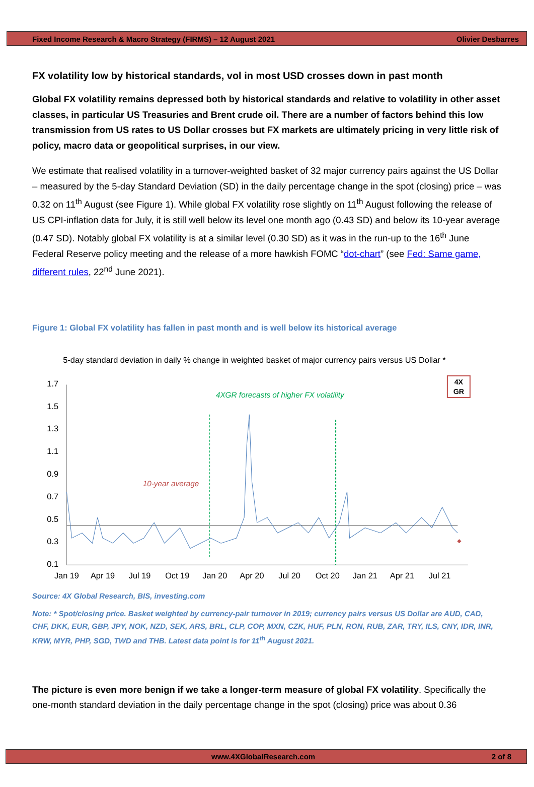Fixed Income Research & Macro Strategy (FIRMS) – 12 August 2021 Olivier Desbarres
FX volatility low by historical standards, vol in most USD crosses down in past month
Global FX volatility remains depressed both by historical standards and relative to volatility in other asset classes, in particular US Treasuries and Brent crude oil. There are a number of factors behind this low transmission from US rates to US Dollar crosses but FX markets are ultimately pricing in very little risk of policy, macro data or geopolitical surprises, in our view.
We estimate that realised volatility in a turnover-weighted basket of 32 major currency pairs against the US Dollar – measured by the 5-day Standard Deviation (SD) in the daily percentage change in the spot (closing) price – was 0.32 on 11<sup>th</sup> August (see Figure 1). While global FX volatility rose slightly on 11<sup>th</sup> August following the release of US CPI-inflation data for July, it is still well below its level one month ago (0.43 SD) and below its 10-year average (0.47 SD). Notably global FX volatility is at a similar level (0.30 SD) as it was in the run-up to the 16<sup>th</sup> June Federal Reserve policy meeting and the release of a more hawkish FOMC “dot-chart” (see Fed: Same game, different rules, 22<sup>nd</sup> June 2021).
Figure 1: Global FX volatility has fallen in past month and is well below its historical average
5-day standard deviation in daily % change in weighted basket of major currency pairs versus US Dollar *
1.7
1.5
1.3
1.1
0.9
0.7
0.5
0.3
0.1
4XGR forecasts of higher FX volatility
10-year average
4X
GR
Jan 19
Apr 19
Jul 19
Oct 19
Jan 20
Apr 20
Jul 20
Oct 20
Jan 21
Apr 21
Jul 21
Source: 4X Global Research, BIS, investing.com
Note: * Spot/closing price. Basket weighted by currency-pair turnover in 2019; currency pairs versus US Dollar are AUD, CAD, CHF, DKK, EUR, GBP, JPY, NOK, NZD, SEK, ARS, BRL, CLP, COP, MXN, CZK, HUF, PLN, RON, RUB, ZAR, TRY, ILS, CNY, IDR, INR, KRW, MYR, PHP, SGD, TWD and THB. Latest data point is for 11<sup>th</sup> August 2021.
The picture is even more benign if we take a longer-term measure of global FX volatility. Specifically the one-month standard deviation in the daily percentage change in the spot (closing) price was about 0.36
www.4XGlobalResearch.com 2 of 8